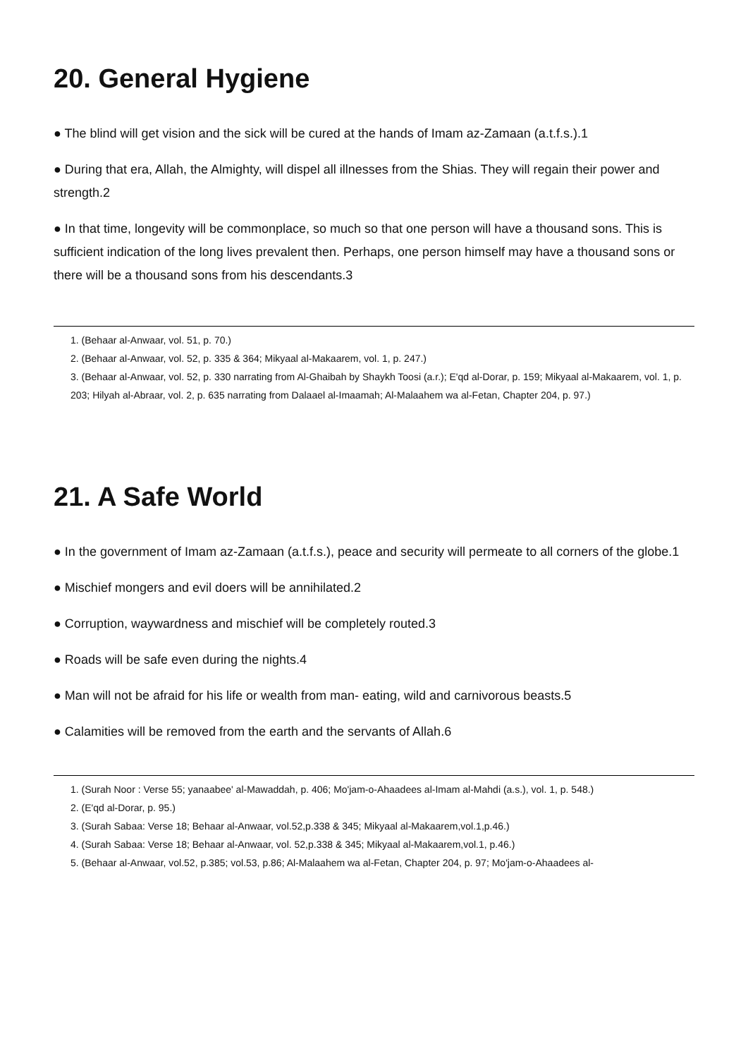20. General Hygiene
● The blind will get vision and the sick will be cured at the hands of Imam az-Zamaan (a.t.f.s.).1
● During that era, Allah, the Almighty, will dispel all illnesses from the Shias. They will regain their power and strength.2
● In that time, longevity will be commonplace, so much so that one person will have a thousand sons. This is sufficient indication of the long lives prevalent then. Perhaps, one person himself may have a thousand sons or there will be a thousand sons from his descendants.3
1. (Behaar al-Anwaar, vol. 51, p. 70.)
2. (Behaar al-Anwaar, vol. 52, p. 335 & 364; Mikyaal al-Makaarem, vol. 1, p. 247.)
3. (Behaar al-Anwaar, vol. 52, p. 330 narrating from Al-Ghaibah by Shaykh Toosi (a.r.); E'qd al-Dorar, p. 159; Mikyaal al-Makaarem, vol. 1, p. 203; Hilyah al-Abraar, vol. 2, p. 635 narrating from Dalaael al-Imaamah; Al-Malaahem wa al-Fetan, Chapter 204, p. 97.)
21. A Safe World
● In the government of Imam az-Zamaan (a.t.f.s.), peace and security will permeate to all corners of the globe.1
● Mischief mongers and evil doers will be annihilated.2
● Corruption, waywardness and mischief will be completely routed.3
● Roads will be safe even during the nights.4
● Man will not be afraid for his life or wealth from man- eating, wild and carnivorous beasts.5
● Calamities will be removed from the earth and the servants of Allah.6
1. (Surah Noor : Verse 55; yanaabee' al-Mawaddah, p. 406; Mo'jam-o-Ahaadees al-Imam al-Mahdi (a.s.), vol. 1, p. 548.)
2. (E'qd al-Dorar, p. 95.)
3. (Surah Sabaa: Verse 18; Behaar al-Anwaar, vol.52,p.338 & 345; Mikyaal al-Makaarem,vol.1,p.46.)
4. (Surah Sabaa: Verse 18; Behaar al-Anwaar, vol. 52,p.338 & 345; Mikyaal al-Makaarem,vol.1, p.46.)
5. (Behaar al-Anwaar, vol.52, p.385; vol.53, p.86; Al-Malaahem wa al-Fetan, Chapter 204, p. 97; Mo'jam-o-Ahaadees al-